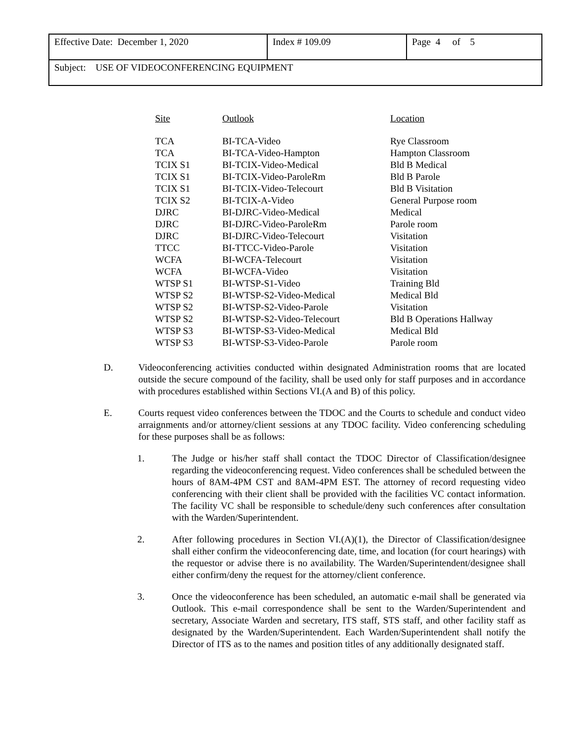| Effective Date: December 1, 2020 | Index # 109.09 | Page 4 of 5 |
| Subject: USE OF VIDEOCONFERENCING EQUIPMENT | | |
| Site | Outlook | Location |
| --- | --- | --- |
| TCA | BI-TCA-Video | Rye Classroom |
| TCA | BI-TCA-Video-Hampton | Hampton Classroom |
| TCIX S1 | BI-TCIX-Video-Medical | Bld B Medical |
| TCIX S1 | BI-TCIX-Video-ParoleRm | Bld B Parole |
| TCIX S1 | BI-TCIX-Video-Telecourt | Bld B Visitation |
| TCIX S2 | BI-TCIX-A-Video | General Purpose room |
| DJRC | BI-DJRC-Video-Medical | Medical |
| DJRC | BI-DJRC-Video-ParoleRm | Parole room |
| DJRC | BI-DJRC-Video-Telecourt | Visitation |
| TTCC | BI-TTCC-Video-Parole | Visitation |
| WCFA | BI-WCFA-Telecourt | Visitation |
| WCFA | BI-WCFA-Video | Visitation |
| WTSP S1 | BI-WTSP-S1-Video | Training Bld |
| WTSP S2 | BI-WTSP-S2-Video-Medical | Medical Bld |
| WTSP S2 | BI-WTSP-S2-Video-Parole | Visitation |
| WTSP S2 | BI-WTSP-S2-Video-Telecourt | Bld B Operations Hallway |
| WTSP S3 | BI-WTSP-S3-Video-Medical | Medical Bld |
| WTSP S3 | BI-WTSP-S3-Video-Parole | Parole room |
D. Videoconferencing activities conducted within designated Administration rooms that are located outside the secure compound of the facility, shall be used only for staff purposes and in accordance with procedures established within Sections VI.(A and B) of this policy.
E. Courts request video conferences between the TDOC and the Courts to schedule and conduct video arraignments and/or attorney/client sessions at any TDOC facility. Video conferencing scheduling for these purposes shall be as follows:
1. The Judge or his/her staff shall contact the TDOC Director of Classification/designee regarding the videoconferencing request. Video conferences shall be scheduled between the hours of 8AM-4PM CST and 8AM-4PM EST. The attorney of record requesting video conferencing with their client shall be provided with the facilities VC contact information. The facility VC shall be responsible to schedule/deny such conferences after consultation with the Warden/Superintendent.
2. After following procedures in Section VI.(A)(1), the Director of Classification/designee shall either confirm the videoconferencing date, time, and location (for court hearings) with the requestor or advise there is no availability. The Warden/Superintendent/designee shall either confirm/deny the request for the attorney/client conference.
3. Once the videoconference has been scheduled, an automatic e-mail shall be generated via Outlook. This e-mail correspondence shall be sent to the Warden/Superintendent and secretary, Associate Warden and secretary, ITS staff, STS staff, and other facility staff as designated by the Warden/Superintendent. Each Warden/Superintendent shall notify the Director of ITS as to the names and position titles of any additionally designated staff.